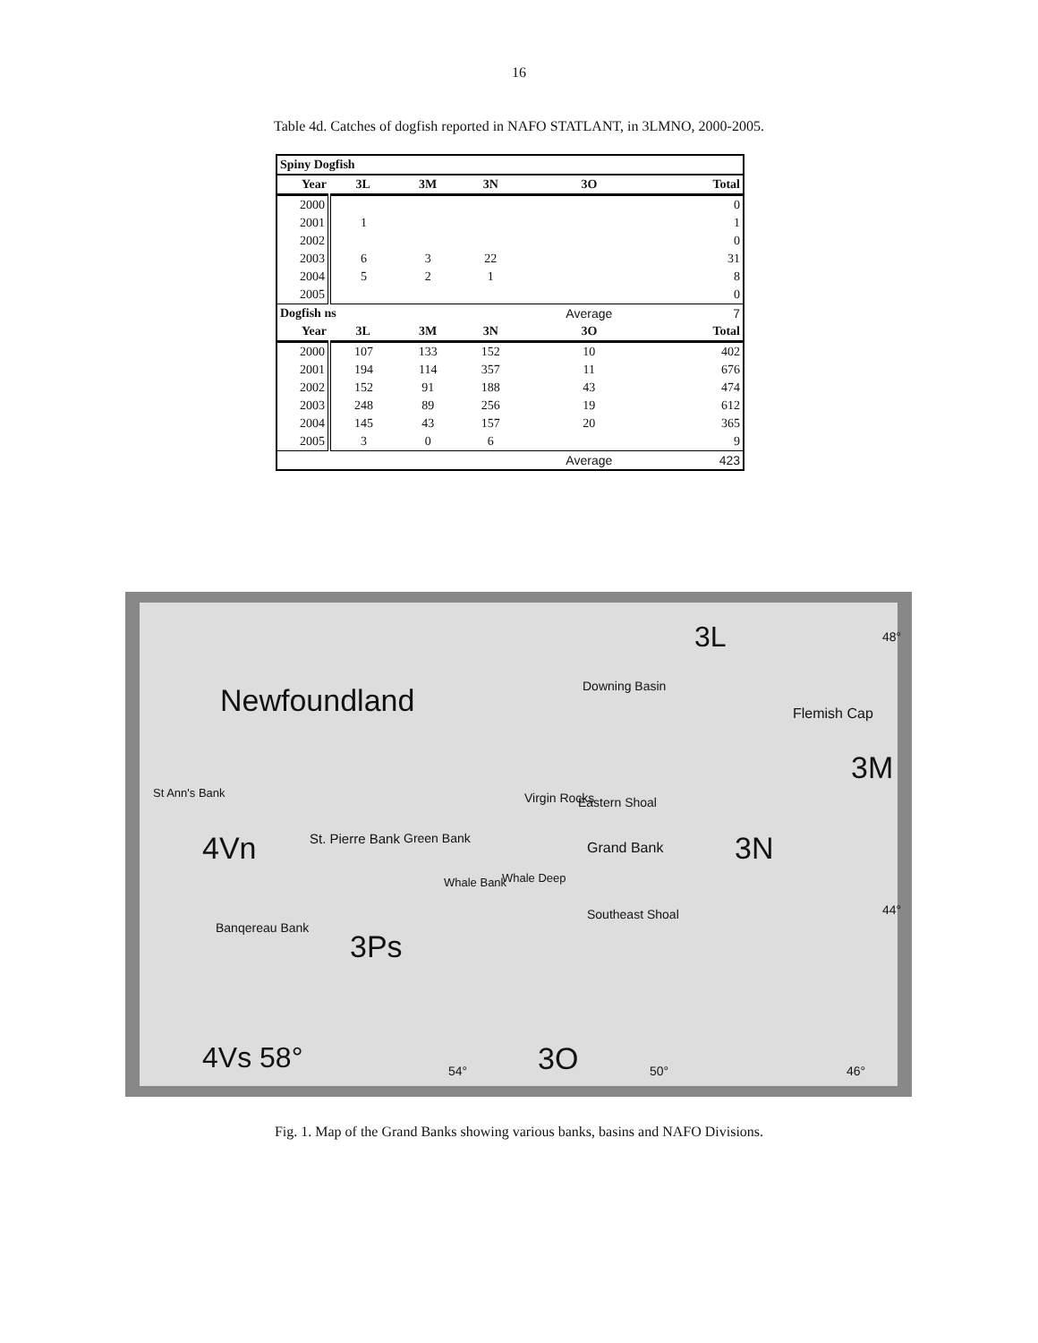16
Table 4d. Catches of dogfish reported in NAFO STATLANT, in 3LMNO, 2000-2005.
| Spiny Dogfish | | | | | |
| Year | 3L | 3M | 3N | 3O | Total |
| 2000 | | | | | 0 |
| 2001 | 1 | | | | 1 |
| 2002 | | | | | 0 |
| 2003 | 6 | 3 | 22 | | 31 |
| 2004 | 5 | 2 | 1 | | 8 |
| 2005 | | | | | 0 |
| Dogfish ns | | | | Average | 7 |
| Year | 3L | 3M | 3N | 3O | Total |
| 2000 | 107 | 133 | 152 | 10 | 402 |
| 2001 | 194 | 114 | 357 | 11 | 676 |
| 2002 | 152 | 91 | 188 | 43 | 474 |
| 2003 | 248 | 89 | 256 | 19 | 612 |
| 2004 | 145 | 43 | 157 | 20 | 365 |
| 2005 | 3 | 0 | 6 | | 9 |
| | | | | Average | 423 |
Newfoundland
3L 48°
Downing Basin
Flemish Cap
3M
St Ann's Bank Virgin Rocks Eastern Shoal
3N 4Vn St. Pierre Bank Green Bank
Grand Bank
Whale Bank Whale Deep
Southeast Shoal 44°
Banqereau Bank
3Ps
4Vs 58° 54° 3O 50° 46°
Fig. 1. Map of the Grand Banks showing various banks, basins and NAFO Divisions.